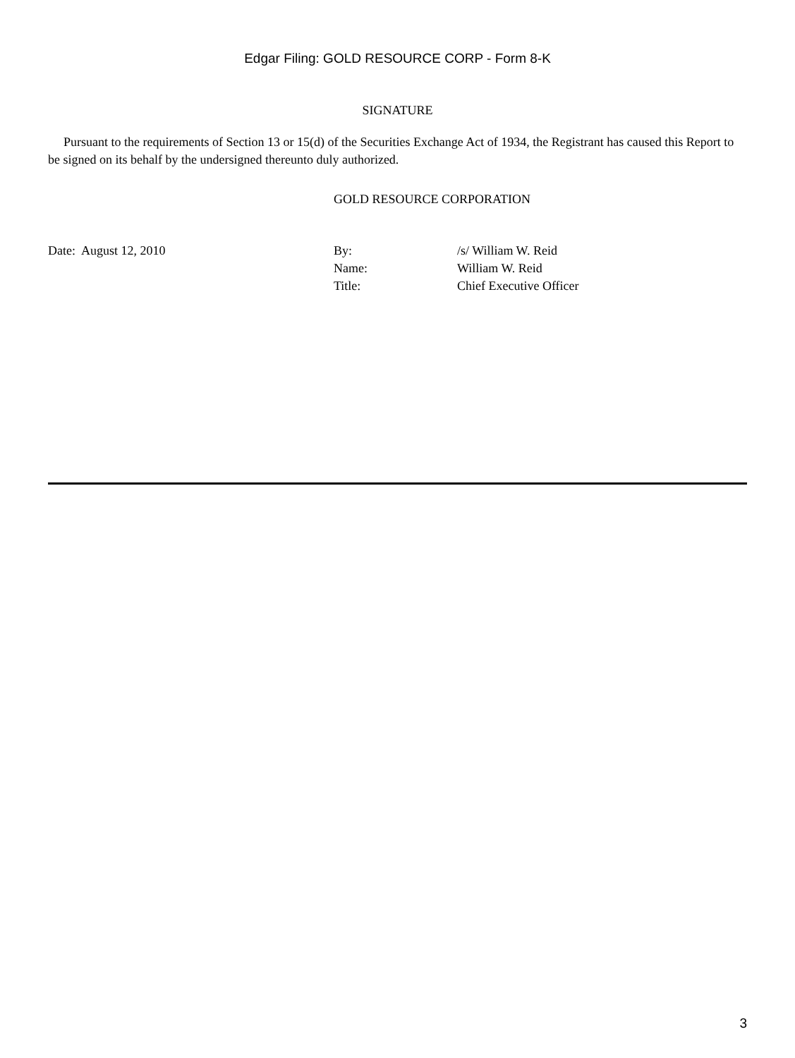Edgar Filing: GOLD RESOURCE CORP - Form 8-K
SIGNATURE
Pursuant to the requirements of Section 13 or 15(d) of the Securities Exchange Act of 1934, the Registrant has caused this Report to be signed on its behalf by the undersigned thereunto duly authorized.
GOLD RESOURCE CORPORATION
| Date: August 12, 2010 | By: | /s/ William W. Reid |
| | Name: | William W. Reid |
| | Title: | Chief Executive Officer |
3